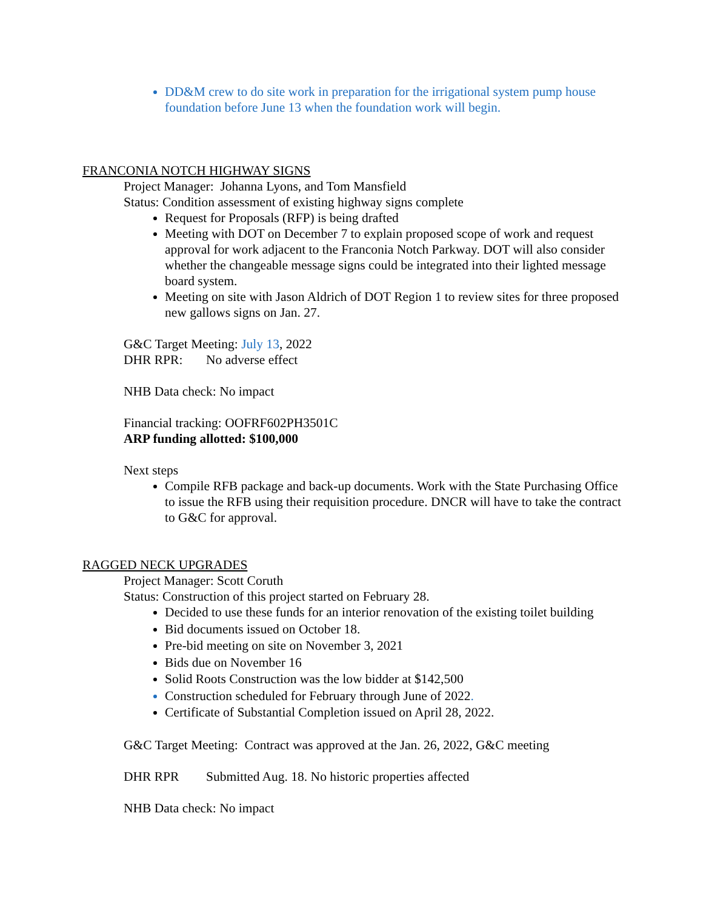DD&M crew to do site work in preparation for the irrigational system pump house foundation before June 13 when the foundation work will begin.
FRANCONIA NOTCH HIGHWAY SIGNS
Project Manager: Johanna Lyons, and Tom Mansfield
Status: Condition assessment of existing highway signs complete
Request for Proposals (RFP) is being drafted
Meeting with DOT on December 7 to explain proposed scope of work and request approval for work adjacent to the Franconia Notch Parkway. DOT will also consider whether the changeable message signs could be integrated into their lighted message board system.
Meeting on site with Jason Aldrich of DOT Region 1 to review sites for three proposed new gallows signs on Jan. 27.
G&C Target Meeting: July 13, 2022
DHR RPR: No adverse effect
NHB Data check: No impact
Financial tracking: OOFRF602PH3501C
ARP funding allotted: $100,000
Next steps
Compile RFB package and back-up documents. Work with the State Purchasing Office to issue the RFB using their requisition procedure. DNCR will have to take the contract to G&C for approval.
RAGGED NECK UPGRADES
Project Manager: Scott Coruth
Status: Construction of this project started on February 28.
Decided to use these funds for an interior renovation of the existing toilet building
Bid documents issued on October 18.
Pre-bid meeting on site on November 3, 2021
Bids due on November 16
Solid Roots Construction was the low bidder at $142,500
Construction scheduled for February through June of 2022.
Certificate of Substantial Completion issued on April 28, 2022.
G&C Target Meeting: Contract was approved at the Jan. 26, 2022, G&C meeting
DHR RPR Submitted Aug. 18. No historic properties affected
NHB Data check: No impact